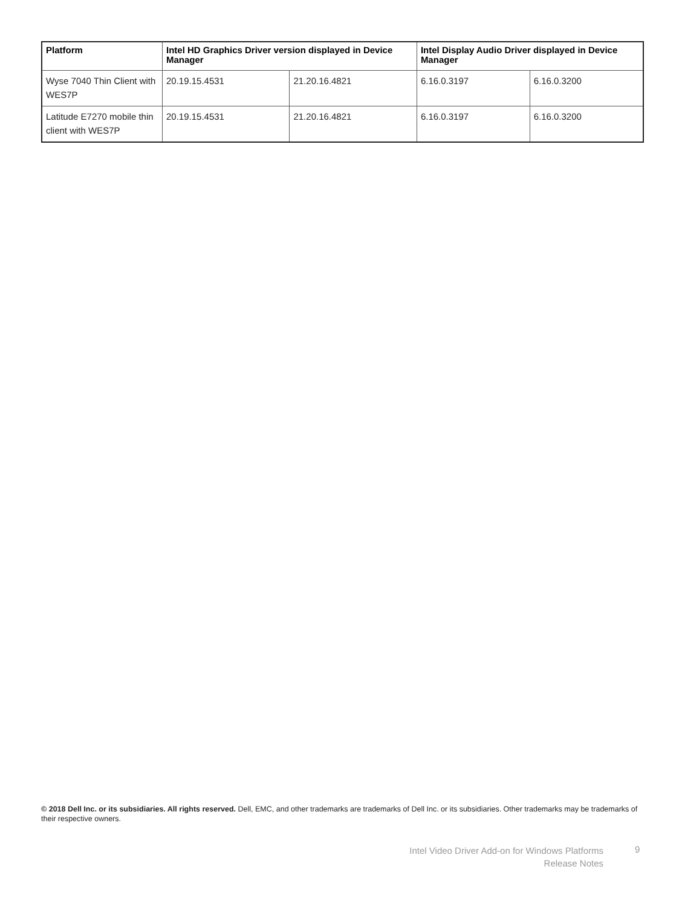| Platform | Intel HD Graphics Driver version displayed in Device Manager | | Intel Display Audio Driver displayed in Device Manager | |
| --- | --- | --- | --- | --- |
| Wyse 7040 Thin Client with WES7P | 20.19.15.4531 | 21.20.16.4821 | 6.16.0.3197 | 6.16.0.3200 |
| Latitude E7270 mobile thin client with WES7P | 20.19.15.4531 | 21.20.16.4821 | 6.16.0.3197 | 6.16.0.3200 |
© 2018 Dell Inc. or its subsidiaries. All rights reserved. Dell, EMC, and other trademarks are trademarks of Dell Inc. or its subsidiaries. Other trademarks may be trademarks of their respective owners.
Intel Video Driver Add-on for Windows Platforms
Release Notes
9